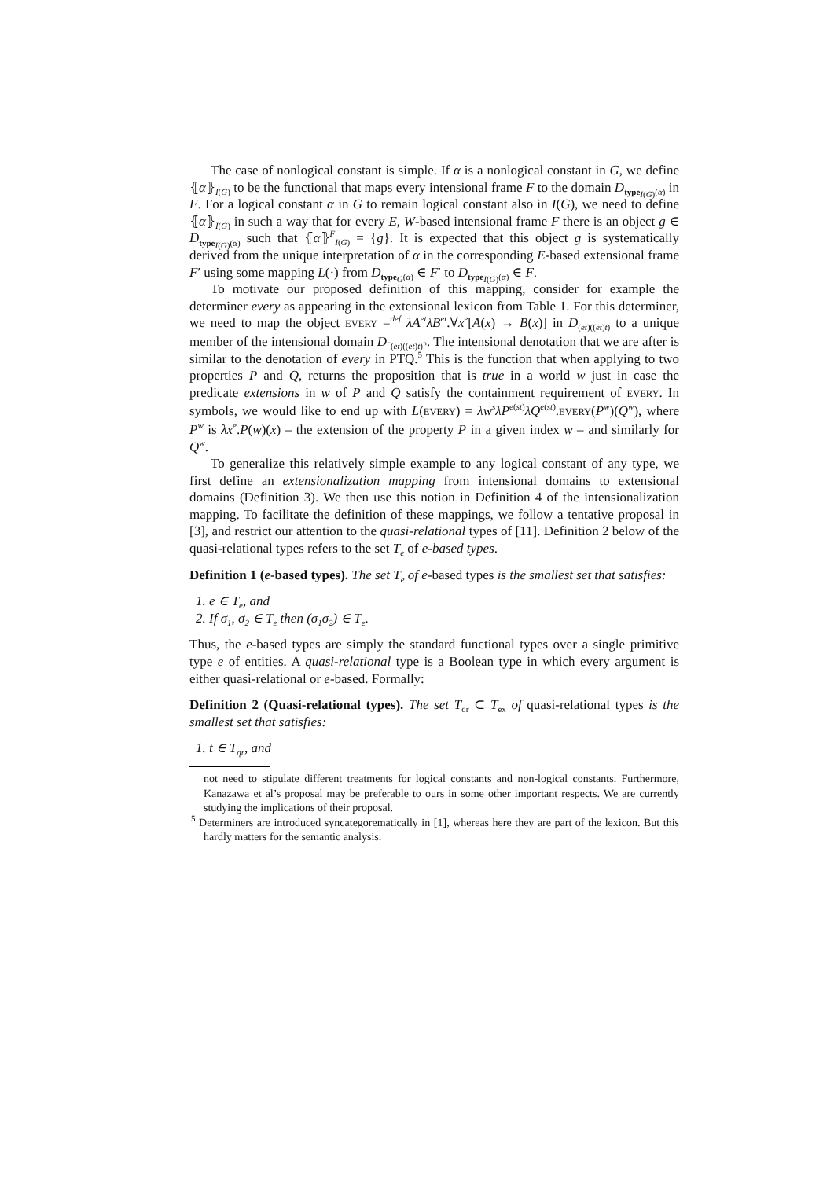The case of nonlogical constant is simple. If α is a nonlogical constant in G, we define ⦃α⦄<sub>I(G)</sub> to be the functional that maps every intensional frame F to the domain D<sub>type<sub>I(G)</sub>(α)</sub> in F. For a logical constant α in G to remain logical constant also in I(G), we need to define ⦃α⦄<sub>I(G)</sub> in such a way that for every E, W-based intensional frame F there is an object g ∈ D<sub>type<sub>I(G)</sub>(α)</sub> such that ⦃α⦄<sup>F</sup><sub>I(G)</sub> = {g}. It is expected that this object g is systematically derived from the unique interpretation of α in the corresponding E-based extensional frame F′ using some mapping L(·) from D<sub>type<sub>G</sub>(α)</sub> ∈ F′ to D<sub>type<sub>I(G)</sub>(α)</sub> ∈ F.
To motivate our proposed definition of this mapping, consider for example the determiner every as appearing in the extensional lexicon from Table 1. For this determiner, we need to map the object EVERY =<sup>def</sup> λA<sup>et</sup>λB<sup>et</sup>.∀x<sup>e</sup>[A(x) → B(x)] in D<sub>(et)((et)t)</sub> to a unique member of the intensional domain D<sub>⌜(et)((et)t)⌝</sub>. The intensional denotation that we are after is similar to the denotation of every in PTQ.<sup>5</sup> This is the function that when applying to two properties P and Q, returns the proposition that is true in a world w just in case the predicate extensions in w of P and Q satisfy the containment requirement of EVERY. In symbols, we would like to end up with L(EVERY) = λw<sup>s</sup>λP<sup>e(st)</sup>λQ<sup>e(st)</sup>.EVERY(P<sup>w</sup>)(Q<sup>w</sup>), where P<sup>w</sup> is λx<sup>e</sup>.P(w)(x) – the extension of the property P in a given index w – and similarly for Q<sup>w</sup>.
To generalize this relatively simple example to any logical constant of any type, we first define an extensionalization mapping from intensional domains to extensional domains (Definition 3). We then use this notion in Definition 4 of the intensionalization mapping. To facilitate the definition of these mappings, we follow a tentative proposal in [3], and restrict our attention to the quasi-relational types of [11]. Definition 2 below of the quasi-relational types refers to the set T<sub>e</sub> of e-based types.
Definition 1 (e-based types). The set T<sub>e</sub> of e-based types is the smallest set that satisfies:
1. e ∈ T<sub>e</sub>, and
2. If σ<sub>1</sub>, σ<sub>2</sub> ∈ T<sub>e</sub> then (σ<sub>1</sub>σ<sub>2</sub>) ∈ T<sub>e</sub>.
Thus, the e-based types are simply the standard functional types over a single primitive type e of entities. A quasi-relational type is a Boolean type in which every argument is either quasi-relational or e-based. Formally:
Definition 2 (Quasi-relational types). The set T<sub>qr</sub> ⊂ T<sub>ex</sub> of quasi-relational types is the smallest set that satisfies:
1. t ∈ T<sub>qr</sub>, and
not need to stipulate different treatments for logical constants and non-logical constants. Furthermore, Kanazawa et al’s proposal may be preferable to ours in some other important respects. We are currently studying the implications of their proposal.
<sup>5</sup> Determiners are introduced syncategorematically in [1], whereas here they are part of the lexicon. But this hardly matters for the semantic analysis.